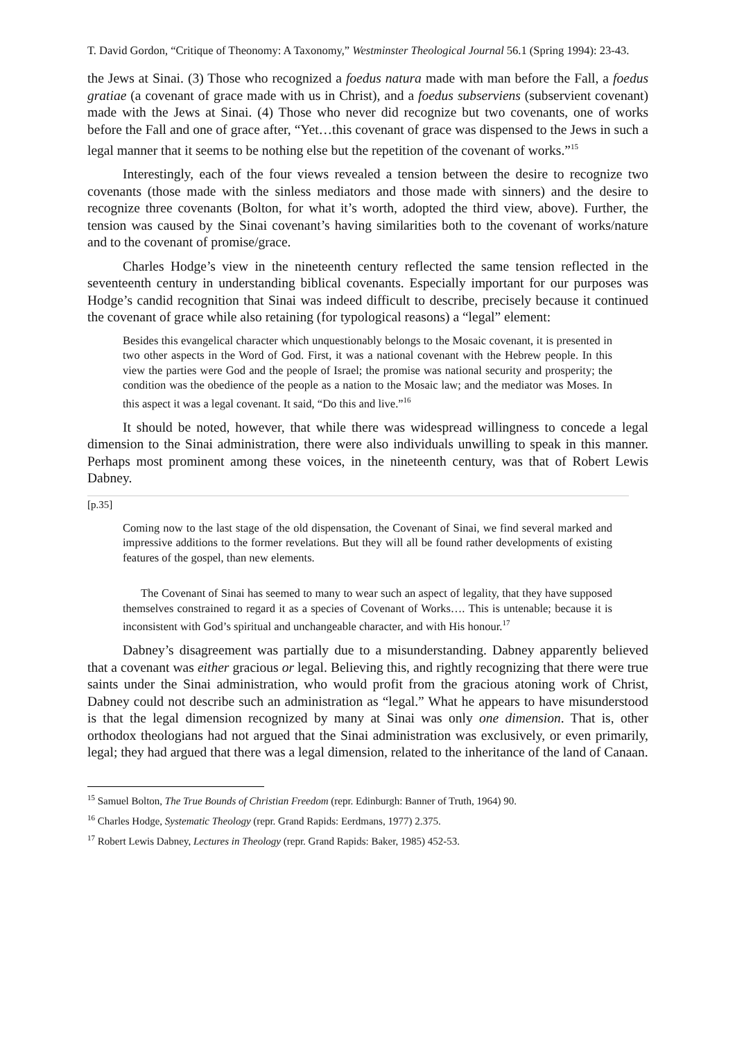T. David Gordon, “Critique of Theonomy: A Taxonomy,” Westminster Theological Journal 56.1 (Spring 1994): 23-43.
the Jews at Sinai. (3) Those who recognized a foedus natura made with man before the Fall, a foedus gratiae (a covenant of grace made with us in Christ), and a foedus subserviens (subservient covenant) made with the Jews at Sinai. (4) Those who never did recognize but two covenants, one of works before the Fall and one of grace after, “Yet…this covenant of grace was dispensed to the Jews in such a legal manner that it seems to be nothing else but the repetition of the covenant of works.”<sup>15</sup>
Interestingly, each of the four views revealed a tension between the desire to recognize two covenants (those made with the sinless mediators and those made with sinners) and the desire to recognize three covenants (Bolton, for what it’s worth, adopted the third view, above). Further, the tension was caused by the Sinai covenant’s having similarities both to the covenant of works/nature and to the covenant of promise/grace.
Charles Hodge’s view in the nineteenth century reflected the same tension reflected in the seventeenth century in understanding biblical covenants. Especially important for our purposes was Hodge’s candid recognition that Sinai was indeed difficult to describe, precisely because it continued the covenant of grace while also retaining (for typological reasons) a “legal” element:
Besides this evangelical character which unquestionably belongs to the Mosaic covenant, it is presented in two other aspects in the Word of God. First, it was a national covenant with the Hebrew people. In this view the parties were God and the people of Israel; the promise was national security and prosperity; the condition was the obedience of the people as a nation to the Mosaic law; and the mediator was Moses. In this aspect it was a legal covenant. It said, “Do this and live.”<sup>16</sup>
It should be noted, however, that while there was widespread willingness to concede a legal dimension to the Sinai administration, there were also individuals unwilling to speak in this manner. Perhaps most prominent among these voices, in the nineteenth century, was that of Robert Lewis Dabney.
[p.35]
Coming now to the last stage of the old dispensation, the Covenant of Sinai, we find several marked and impressive additions to the former revelations. But they will all be found rather developments of existing features of the gospel, than new elements.
The Covenant of Sinai has seemed to many to wear such an aspect of legality, that they have supposed themselves constrained to regard it as a species of Covenant of Works…. This is untenable; because it is inconsistent with God’s spiritual and unchangeable character, and with His honour.<sup>17</sup>
Dabney’s disagreement was partially due to a misunderstanding. Dabney apparently believed that a covenant was either gracious or legal. Believing this, and rightly recognizing that there were true saints under the Sinai administration, who would profit from the gracious atoning work of Christ, Dabney could not describe such an administration as “legal.” What he appears to have misunderstood is that the legal dimension recognized by many at Sinai was only one dimension. That is, other orthodox theologians had not argued that the Sinai administration was exclusively, or even primarily, legal; they had argued that there was a legal dimension, related to the inheritance of the land of Canaan.
<sup>15</sup> Samuel Bolton, The True Bounds of Christian Freedom (repr. Edinburgh: Banner of Truth, 1964) 90.
<sup>16</sup> Charles Hodge, Systematic Theology (repr. Grand Rapids: Eerdmans, 1977) 2.375.
<sup>17</sup> Robert Lewis Dabney, Lectures in Theology (repr. Grand Rapids: Baker, 1985) 452-53.